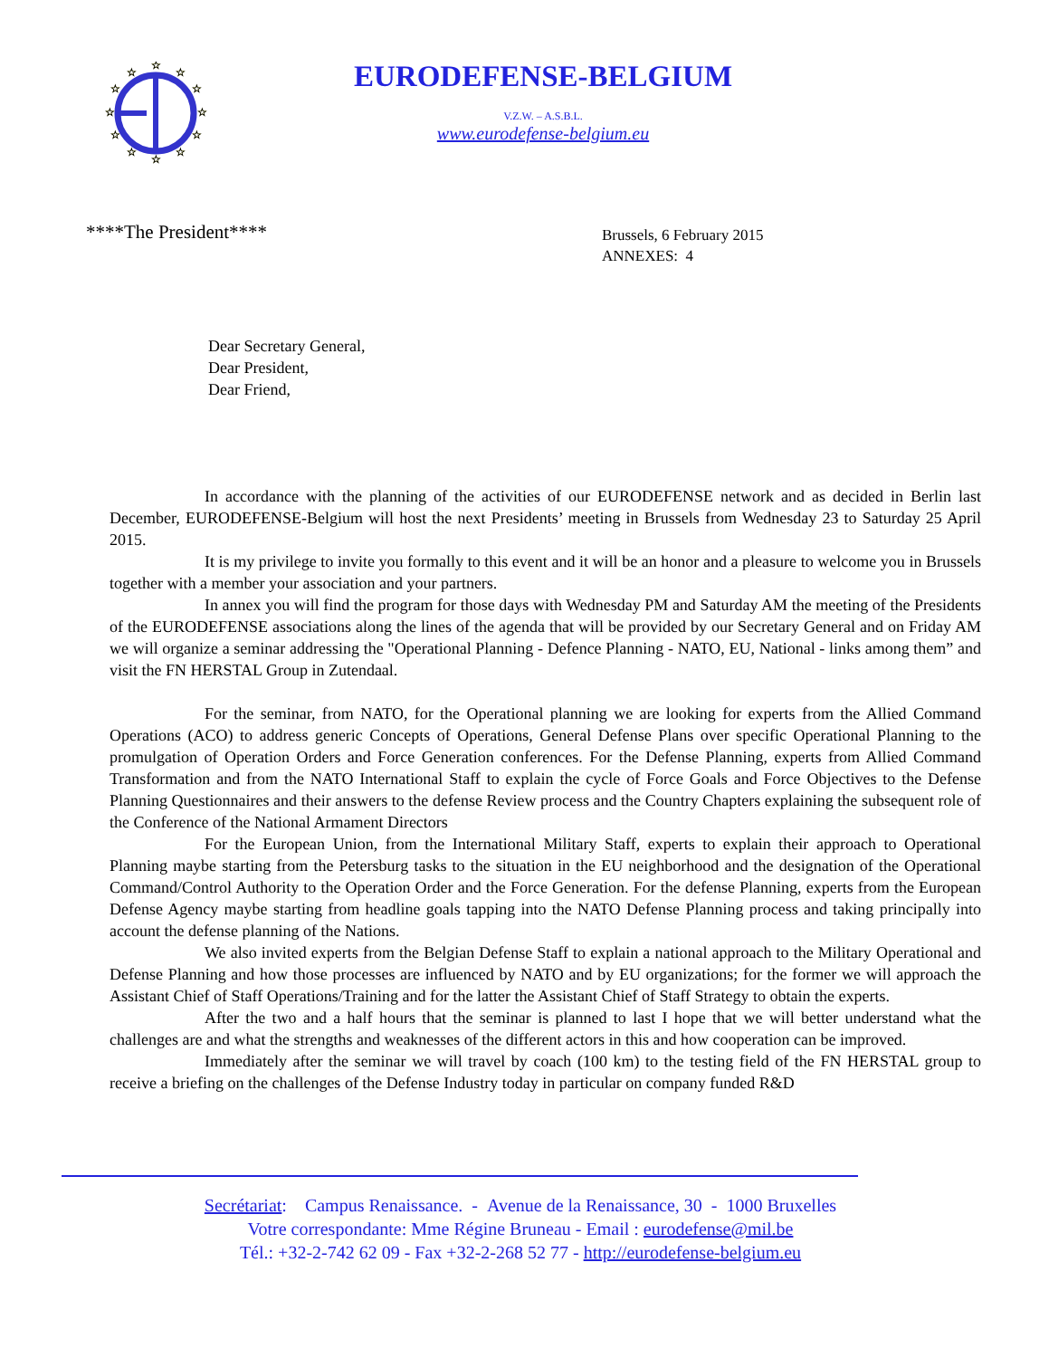☆
☆
☆
☆
☆
☆
☆
☆
☆
☆
☆
☆
EURODEFENSE-BELGIUM
V.Z.W. – A.S.B.L.
www.eurodefense-belgium.eu
****The President****
Brussels, 6 February 2015
ANNEXES: 4
Dear Secretary General,
Dear President,
Dear Friend,
In accordance with the planning of the activities of our EURODEFENSE network and as decided in Berlin last December, EURODEFENSE-Belgium will host the next Presidents’ meeting in Brussels from Wednesday 23 to Saturday 25 April 2015.
It is my privilege to invite you formally to this event and it will be an honor and a pleasure to welcome you in Brussels together with a member your association and your partners.
In annex you will find the program for those days with Wednesday PM and Saturday AM the meeting of the Presidents of the EURODEFENSE associations along the lines of the agenda that will be provided by our Secretary General and on Friday AM we will organize a seminar addressing the "Operational Planning - Defence Planning - NATO, EU, National - links among them” and visit the FN HERSTAL Group in Zutendaal.
For the seminar, from NATO, for the Operational planning we are looking for experts from the Allied Command Operations (ACO) to address generic Concepts of Operations, General Defense Plans over specific Operational Planning to the promulgation of Operation Orders and Force Generation conferences. For the Defense Planning, experts from Allied Command Transformation and from the NATO International Staff to explain the cycle of Force Goals and Force Objectives to the Defense Planning Questionnaires and their answers to the defense Review process and the Country Chapters explaining the subsequent role of the Conference of the National Armament Directors
For the European Union, from the International Military Staff, experts to explain their approach to Operational Planning maybe starting from the Petersburg tasks to the situation in the EU neighborhood and the designation of the Operational Command/Control Authority to the Operation Order and the Force Generation. For the defense Planning, experts from the European Defense Agency maybe starting from headline goals tapping into the NATO Defense Planning process and taking principally into account the defense planning of the Nations.
We also invited experts from the Belgian Defense Staff to explain a national approach to the Military Operational and Defense Planning and how those processes are influenced by NATO and by EU organizations; for the former we will approach the Assistant Chief of Staff Operations/Training and for the latter the Assistant Chief of Staff Strategy to obtain the experts.
After the two and a half hours that the seminar is planned to last I hope that we will better understand what the challenges are and what the strengths and weaknesses of the different actors in this and how cooperation can be improved.
Immediately after the seminar we will travel by coach (100 km) to the testing field of the FN HERSTAL group to receive a briefing on the challenges of the Defense Industry today in particular on company funded R&D
Secrétariat: Campus Renaissance. - Avenue de la Renaissance, 30 - 1000 Bruxelles
Votre correspondante: Mme Régine Bruneau - Email : eurodefense@mil.be
Tél.: +32-2-742 62 09 - Fax +32-2-268 52 77 - http://eurodefense-belgium.eu